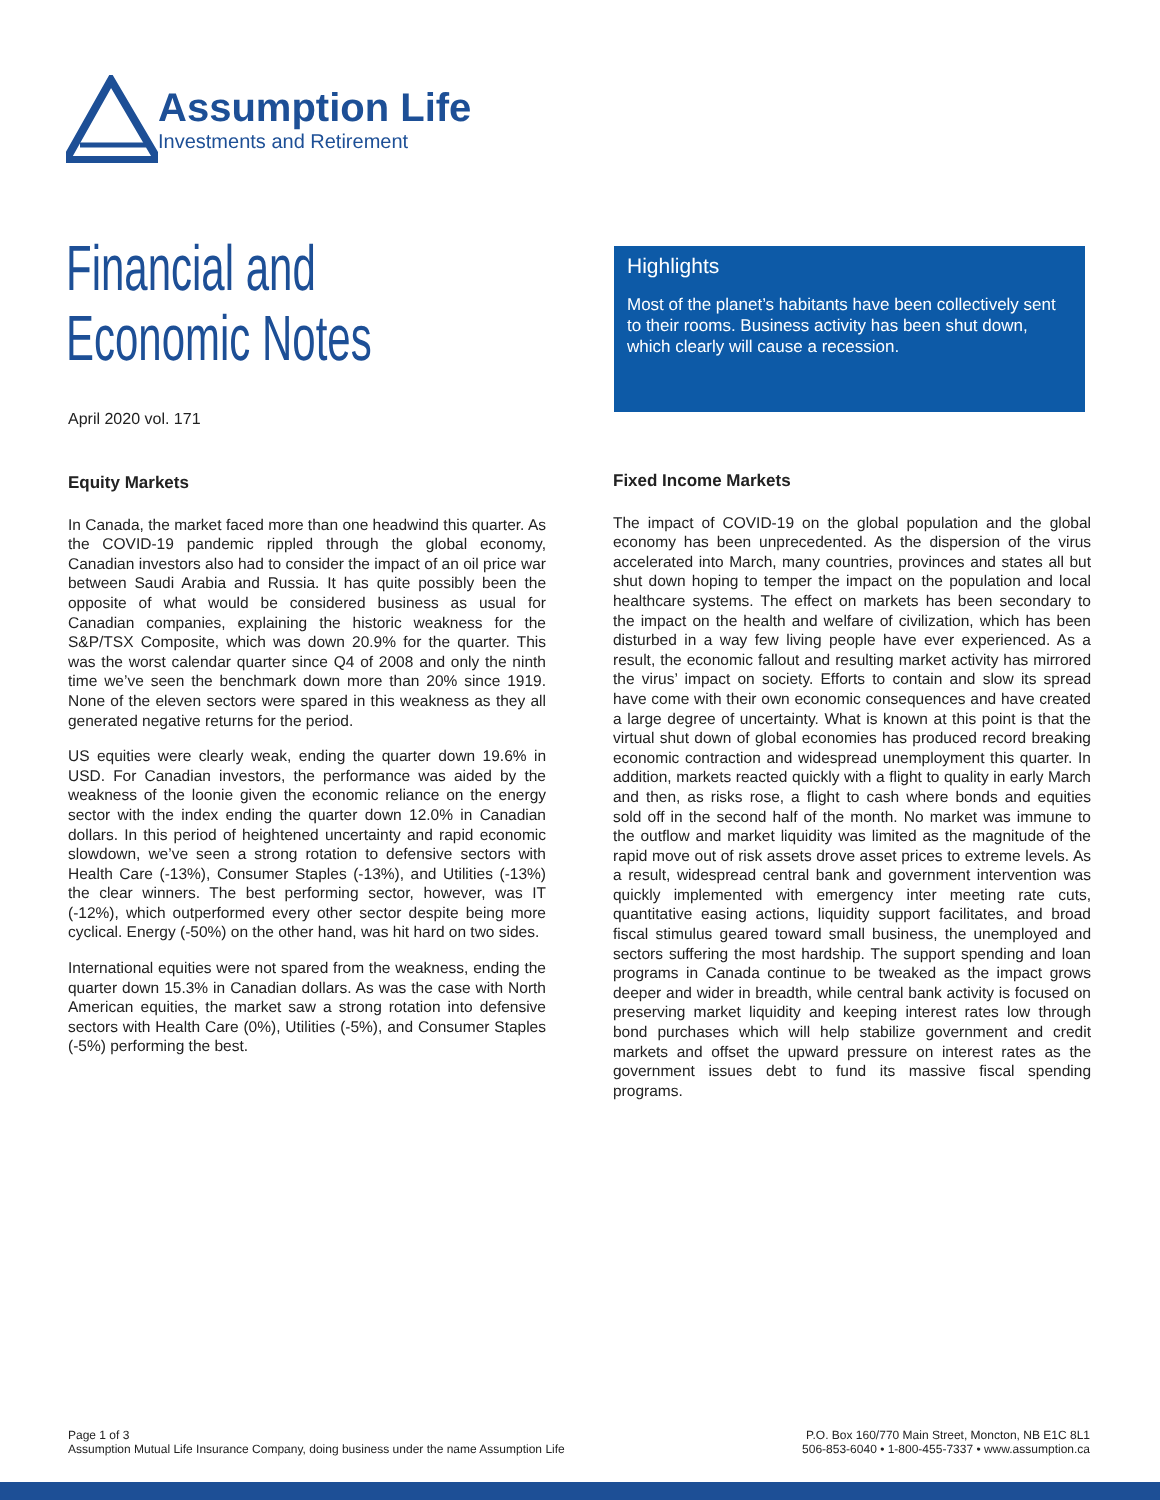Assumption Life
Investments and Retirement
Financial and
Economic Notes
April 2020 vol. 171
Highlights
Most of the planet’s habitants have been collectively sent to their rooms. Business activity has been shut down, which clearly will cause a recession.
Equity Markets
In Canada, the market faced more than one headwind this quarter. As the COVID-19 pandemic rippled through the global economy, Canadian investors also had to consider the impact of an oil price war between Saudi Arabia and Russia. It has quite possibly been the opposite of what would be considered business as usual for Canadian companies, explaining the historic weakness for the S&P/TSX Composite, which was down 20.9% for the quarter. This was the worst calendar quarter since Q4 of 2008 and only the ninth time we’ve seen the benchmark down more than 20% since 1919. None of the eleven sectors were spared in this weakness as they all generated negative returns for the period.
US equities were clearly weak, ending the quarter down 19.6% in USD. For Canadian investors, the performance was aided by the weakness of the loonie given the economic reliance on the energy sector with the index ending the quarter down 12.0% in Canadian dollars. In this period of heightened uncertainty and rapid economic slowdown, we’ve seen a strong rotation to defensive sectors with Health Care (-13%), Consumer Staples (-13%), and Utilities (-13%) the clear winners. The best performing sector, however, was IT (-12%), which outperformed every other sector despite being more cyclical. Energy (-50%) on the other hand, was hit hard on two sides.
International equities were not spared from the weakness, ending the quarter down 15.3% in Canadian dollars. As was the case with North American equities, the market saw a strong rotation into defensive sectors with Health Care (0%), Utilities (-5%), and Consumer Staples (-5%) performing the best.
Fixed Income Markets
The impact of COVID-19 on the global population and the global economy has been unprecedented. As the dispersion of the virus accelerated into March, many countries, provinces and states all but shut down hoping to temper the impact on the population and local healthcare systems. The effect on markets has been secondary to the impact on the health and welfare of civilization, which has been disturbed in a way few living people have ever experienced. As a result, the economic fallout and resulting market activity has mirrored the virus’ impact on society. Efforts to contain and slow its spread have come with their own economic consequences and have created a large degree of uncertainty. What is known at this point is that the virtual shut down of global economies has produced record breaking economic contraction and widespread unemployment this quarter. In addition, markets reacted quickly with a flight to quality in early March and then, as risks rose, a flight to cash where bonds and equities sold off in the second half of the month. No market was immune to the outflow and market liquidity was limited as the magnitude of the rapid move out of risk assets drove asset prices to extreme levels. As a result, widespread central bank and government intervention was quickly implemented with emergency inter meeting rate cuts, quantitative easing actions, liquidity support facilitates, and broad fiscal stimulus geared toward small business, the unemployed and sectors suffering the most hardship. The support spending and loan programs in Canada continue to be tweaked as the impact grows deeper and wider in breadth, while central bank activity is focused on preserving market liquidity and keeping interest rates low through bond purchases which will help stabilize government and credit markets and offset the upward pressure on interest rates as the government issues debt to fund its massive fiscal spending programs.
Page 1 of 3
Assumption Mutual Life Insurance Company, doing business under the name Assumption Life
P.O. Box 160/770 Main Street, Moncton, NB E1C 8L1
506-853-6040 • 1-800-455-7337 • www.assumption.ca